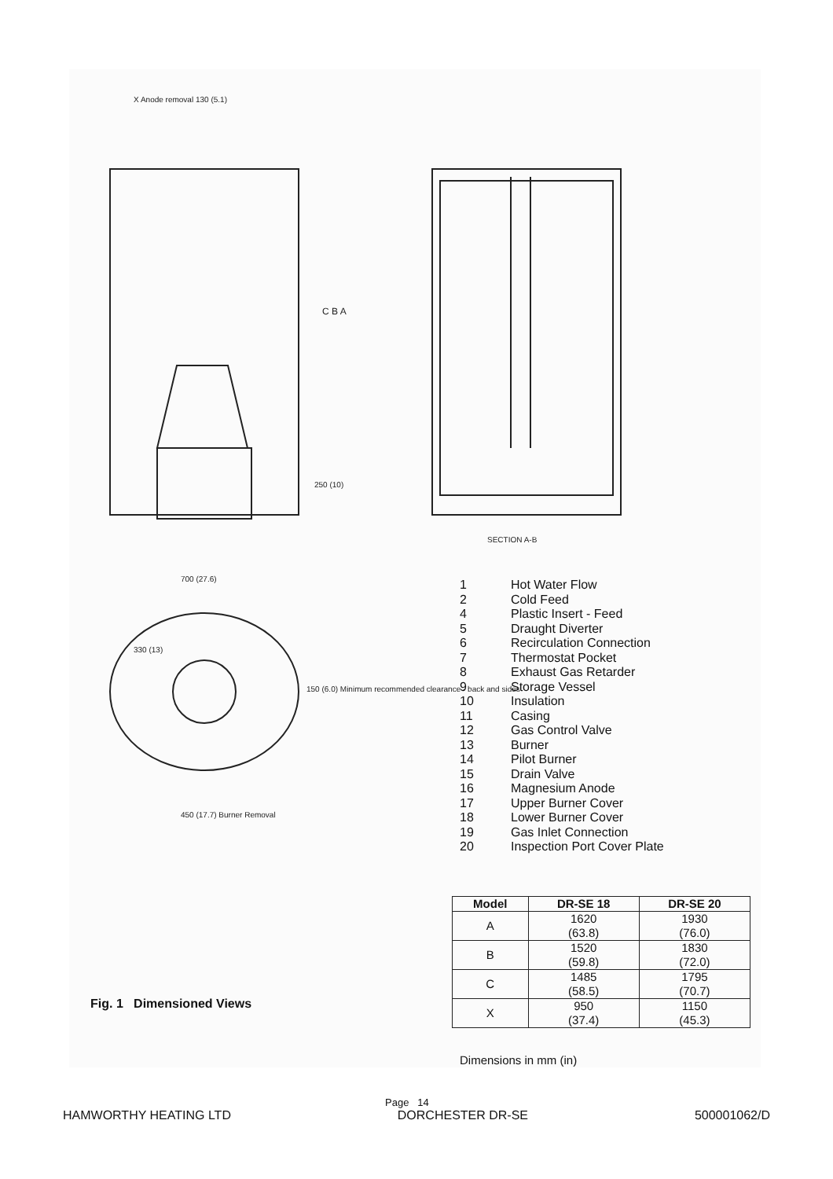SECTION A-B
700 (27.6)
330 (13)
150 (6.0) Minimum recommended clearance - back and sides
450 (17.7) Burner Removal
X Anode removal 130 (5.1)
C B A
250 (10)
1 Hot Water Flow
2 Cold Feed
4 Plastic Insert - Feed
5 Draught Diverter
6 Recirculation Connection
7 Thermostat Pocket
8 Exhaust Gas Retarder
9 Storage Vessel
10 Insulation
11 Casing
12 Gas Control Valve
13 Burner
14 Pilot Burner
15 Drain Valve
16 Magnesium Anode
17 Upper Burner Cover
18 Lower Burner Cover
19 Gas Inlet Connection
20 Inspection Port Cover Plate
| Model | DR-SE 18 | DR-SE 20 |
| --- | --- | --- |
| A | 1620 (63.8) | 1930 (76.0) |
| B | 1520 (59.8) | 1830 (72.0) |
| C | 1485 (58.5) | 1795 (70.7) |
| X | 950 (37.4) | 1150 (45.3) |
Fig. 1 Dimensioned Views
Dimensions in mm (in)
Page 14
HAMWORTHY HEATING LTD DORCHESTER DR-SE 500001062/D